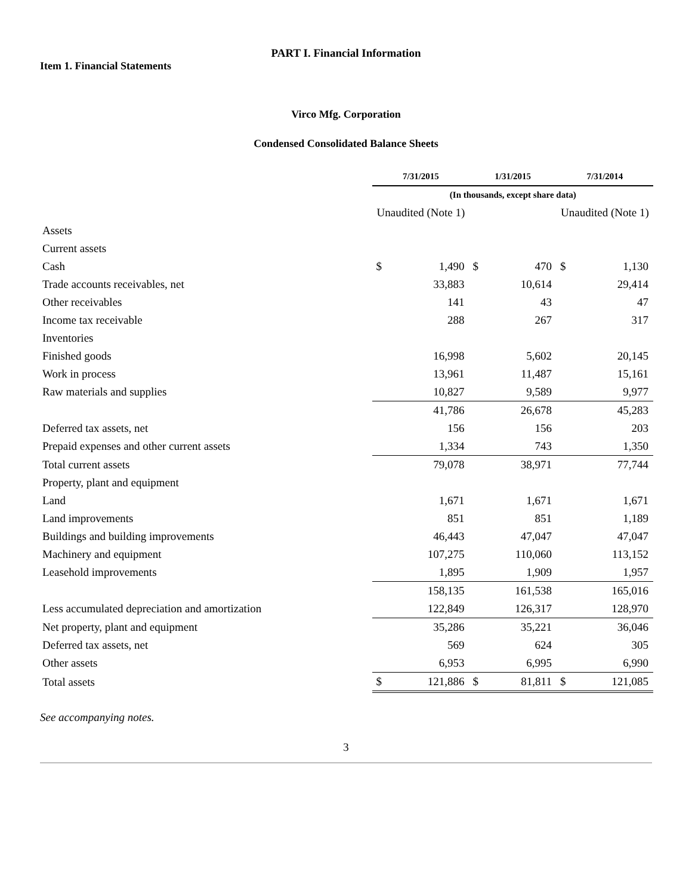PART I. Financial Information
Item 1. Financial Statements
Virco Mfg. Corporation
Condensed Consolidated Balance Sheets
| | 7/31/2015 | | 1/31/2015 | | 7/31/2014 | |
| | (In thousands, except share data) | | | | | |
| | Unaudited (Note 1) | | | | Unaudited (Note 1) | |
| Assets | | | | | | |
| Current assets | | | | | | |
| Cash | $ | 1,490 | $ | 470 | $ | 1,130 |
| Trade accounts receivables, net | | 33,883 | | 10,614 | | 29,414 |
| Other receivables | | 141 | | 43 | | 47 |
| Income tax receivable | | 288 | | 267 | | 317 |
| Inventories | | | | | | |
| Finished goods | | 16,998 | | 5,602 | | 20,145 |
| Work in process | | 13,961 | | 11,487 | | 15,161 |
| Raw materials and supplies | | 10,827 | | 9,589 | | 9,977 |
| | | 41,786 | | 26,678 | | 45,283 |
| Deferred tax assets, net | | 156 | | 156 | | 203 |
| Prepaid expenses and other current assets | | 1,334 | | 743 | | 1,350 |
| Total current assets | | 79,078 | | 38,971 | | 77,744 |
| Property, plant and equipment | | | | | | |
| Land | | 1,671 | | 1,671 | | 1,671 |
| Land improvements | | 851 | | 851 | | 1,189 |
| Buildings and building improvements | | 46,443 | | 47,047 | | 47,047 |
| Machinery and equipment | | 107,275 | | 110,060 | | 113,152 |
| Leasehold improvements | | 1,895 | | 1,909 | | 1,957 |
| | | 158,135 | | 161,538 | | 165,016 |
| Less accumulated depreciation and amortization | | 122,849 | | 126,317 | | 128,970 |
| Net property, plant and equipment | | 35,286 | | 35,221 | | 36,046 |
| Deferred tax assets, net | | 569 | | 624 | | 305 |
| Other assets | | 6,953 | | 6,995 | | 6,990 |
| Total assets | $ | 121,886 | $ | 81,811 | $ | 121,085 |
See accompanying notes.
3